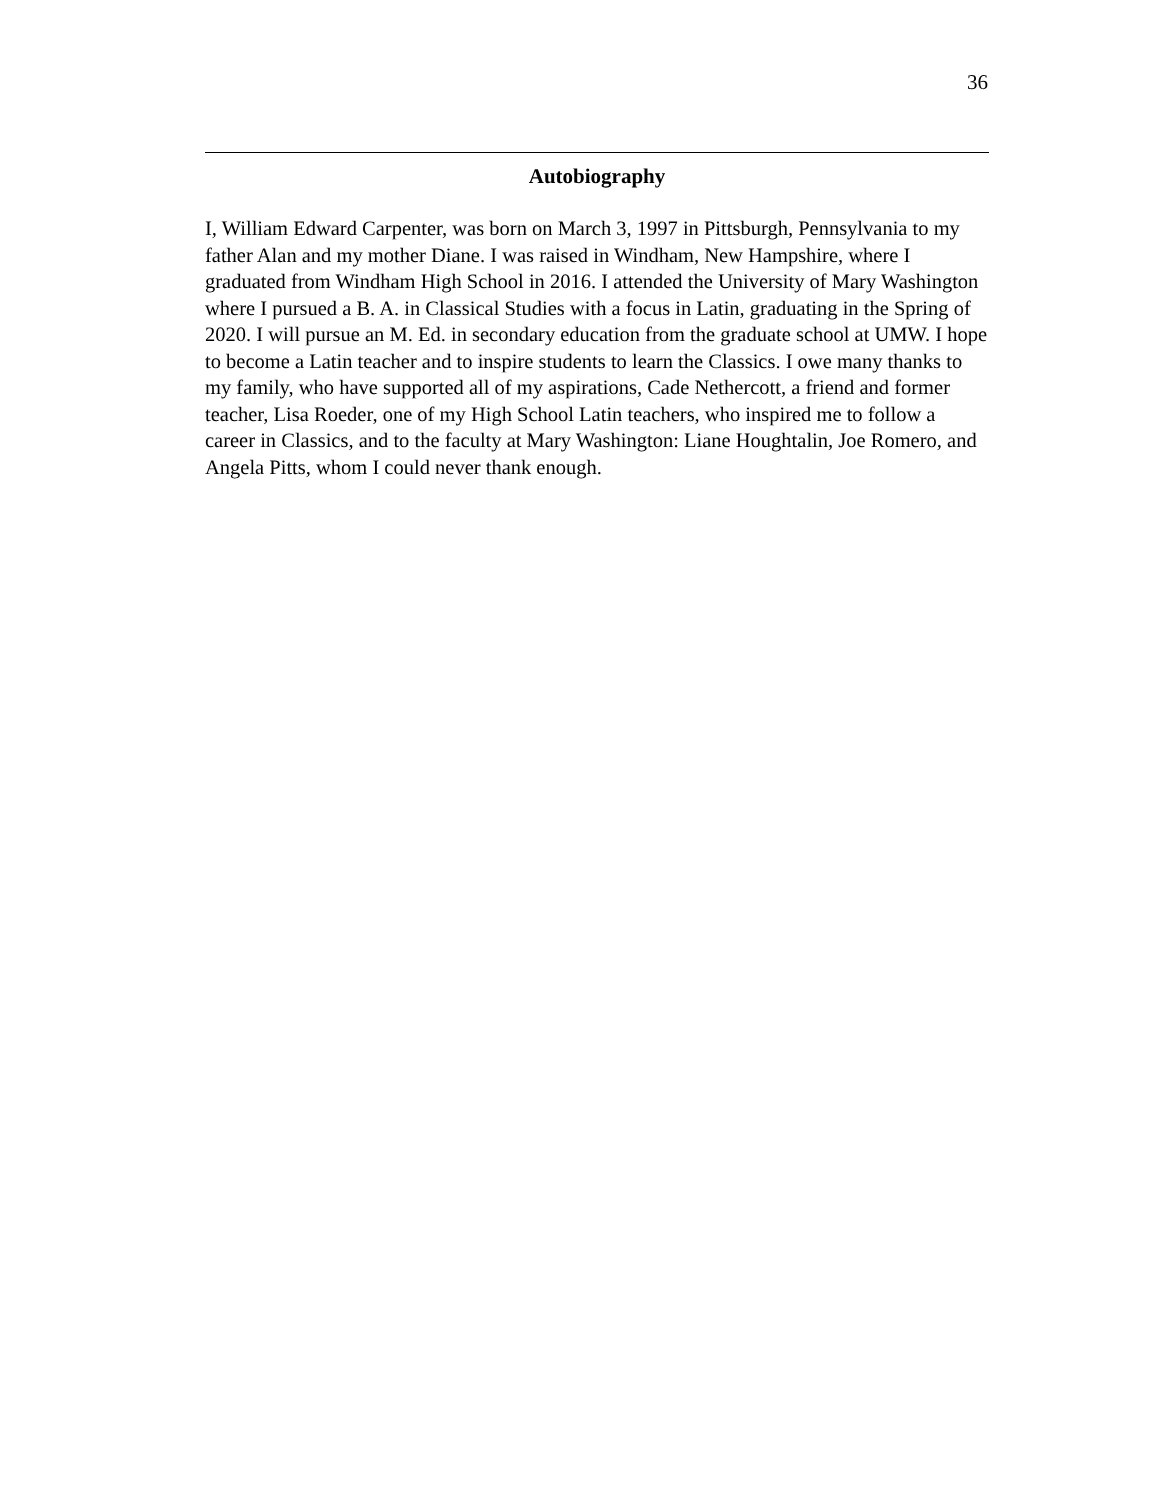36
Autobiography
I, William Edward Carpenter, was born on March 3, 1997 in Pittsburgh, Pennsylvania to my father Alan and my mother Diane. I was raised in Windham, New Hampshire, where I graduated from Windham High School in 2016. I attended the University of Mary Washington where I pursued a B. A. in Classical Studies with a focus in Latin, graduating in the Spring of 2020. I will pursue an M. Ed. in secondary education from the graduate school at UMW. I hope to become a Latin teacher and to inspire students to learn the Classics. I owe many thanks to my family, who have supported all of my aspirations, Cade Nethercott, a friend and former teacher, Lisa Roeder, one of my High School Latin teachers, who inspired me to follow a career in Classics, and to the faculty at Mary Washington: Liane Houghtalin, Joe Romero, and Angela Pitts, whom I could never thank enough.